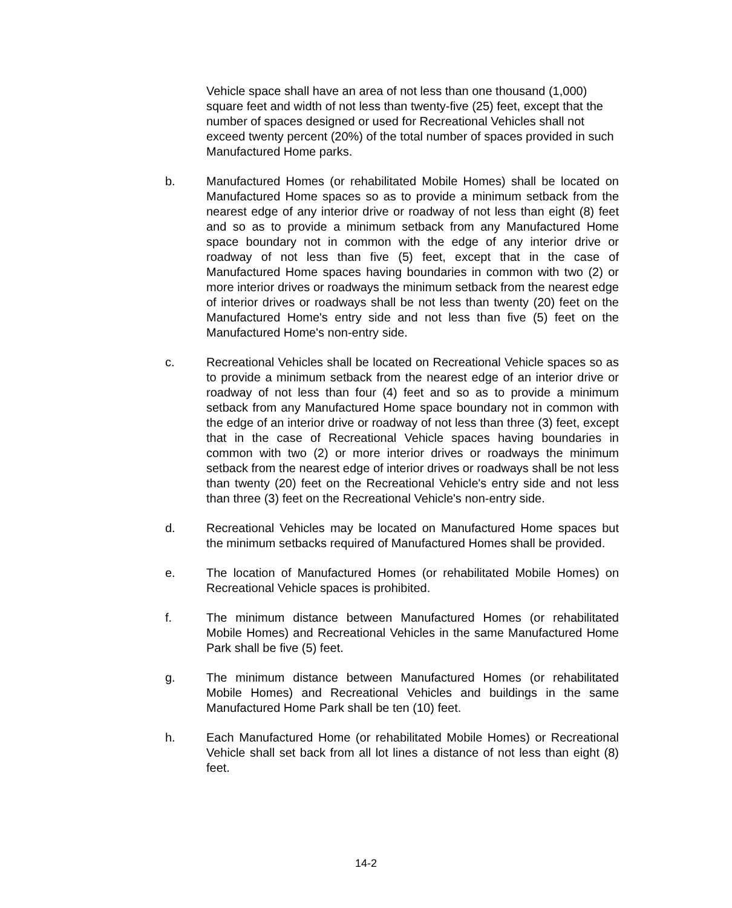Vehicle space shall have an area of not less than one thousand (1,000) square feet and width of not less than twenty-five (25) feet, except that the number of spaces designed or used for Recreational Vehicles shall not exceed twenty percent (20%) of the total number of spaces provided in such Manufactured Home parks.
b. Manufactured Homes (or rehabilitated Mobile Homes) shall be located on Manufactured Home spaces so as to provide a minimum setback from the nearest edge of any interior drive or roadway of not less than eight (8) feet and so as to provide a minimum setback from any Manufactured Home space boundary not in common with the edge of any interior drive or roadway of not less than five (5) feet, except that in the case of Manufactured Home spaces having boundaries in common with two (2) or more interior drives or roadways the minimum setback from the nearest edge of interior drives or roadways shall be not less than twenty (20) feet on the Manufactured Home's entry side and not less than five (5) feet on the Manufactured Home's non-entry side.
c. Recreational Vehicles shall be located on Recreational Vehicle spaces so as to provide a minimum setback from the nearest edge of an interior drive or roadway of not less than four (4) feet and so as to provide a minimum setback from any Manufactured Home space boundary not in common with the edge of an interior drive or roadway of not less than three (3) feet, except that in the case of Recreational Vehicle spaces having boundaries in common with two (2) or more interior drives or roadways the minimum setback from the nearest edge of interior drives or roadways shall be not less than twenty (20) feet on the Recreational Vehicle's entry side and not less than three (3) feet on the Recreational Vehicle's non-entry side.
d. Recreational Vehicles may be located on Manufactured Home spaces but the minimum setbacks required of Manufactured Homes shall be provided.
e. The location of Manufactured Homes (or rehabilitated Mobile Homes) on Recreational Vehicle spaces is prohibited.
f. The minimum distance between Manufactured Homes (or rehabilitated Mobile Homes) and Recreational Vehicles in the same Manufactured Home Park shall be five (5) feet.
g. The minimum distance between Manufactured Homes (or rehabilitated Mobile Homes) and Recreational Vehicles and buildings in the same Manufactured Home Park shall be ten (10) feet.
h. Each Manufactured Home (or rehabilitated Mobile Homes) or Recreational Vehicle shall set back from all lot lines a distance of not less than eight (8) feet.
14-2